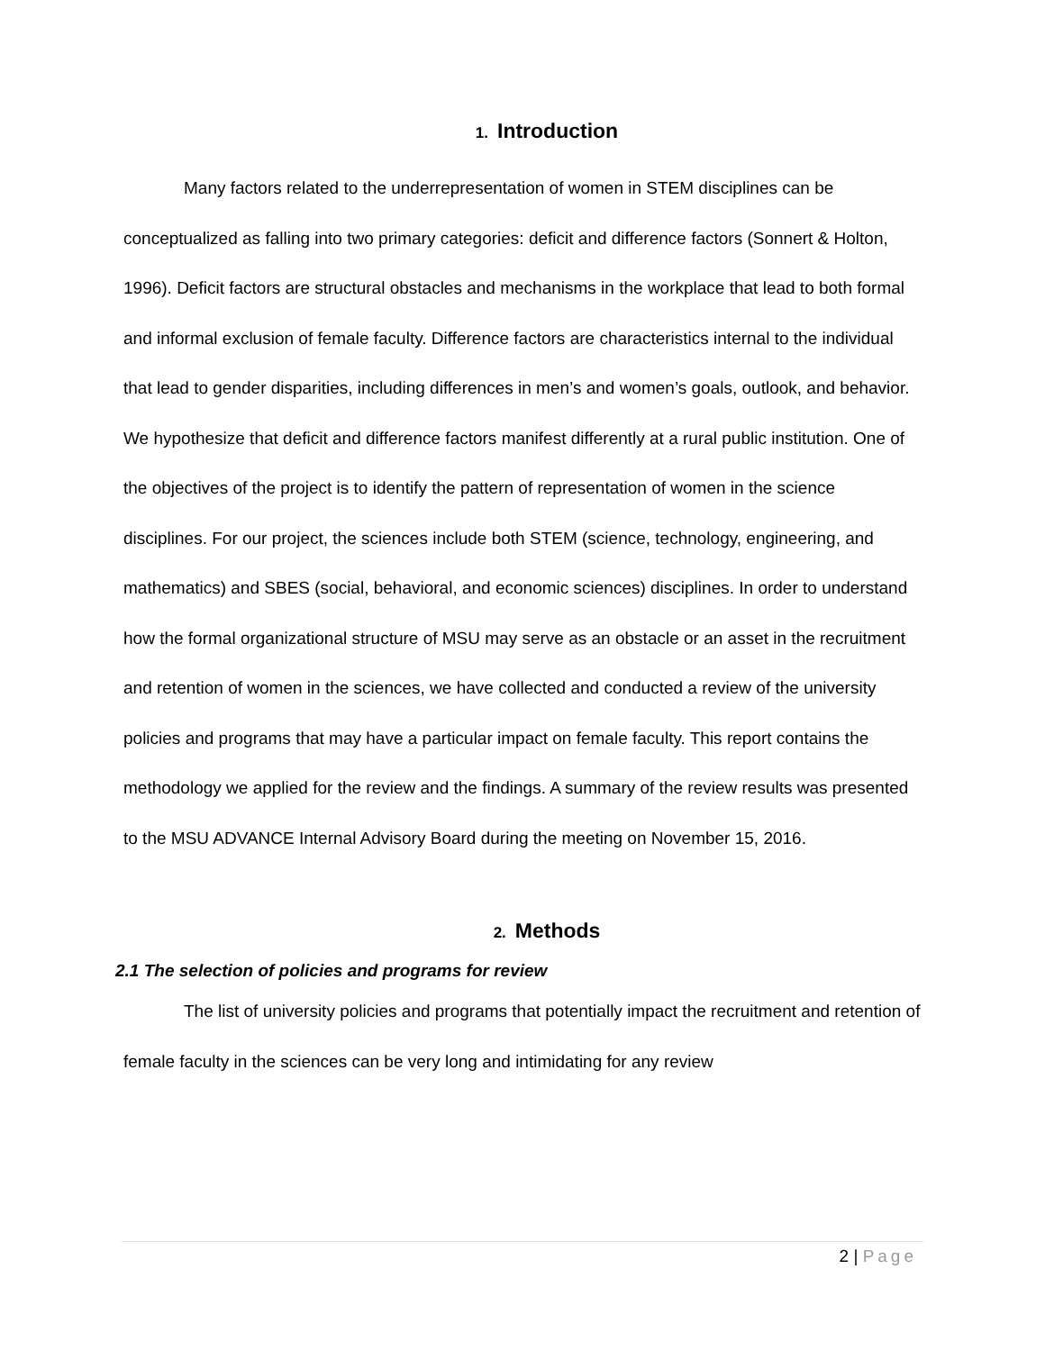1. Introduction
Many factors related to the underrepresentation of women in STEM disciplines can be conceptualized as falling into two primary categories: deficit and difference factors (Sonnert & Holton, 1996). Deficit factors are structural obstacles and mechanisms in the workplace that lead to both formal and informal exclusion of female faculty. Difference factors are characteristics internal to the individual that lead to gender disparities, including differences in men’s and women’s goals, outlook, and behavior. We hypothesize that deficit and difference factors manifest differently at a rural public institution. One of the objectives of the project is to identify the pattern of representation of women in the science disciplines. For our project, the sciences include both STEM (science, technology, engineering, and mathematics) and SBES (social, behavioral, and economic sciences) disciplines. In order to understand how the formal organizational structure of MSU may serve as an obstacle or an asset in the recruitment and retention of women in the sciences, we have collected and conducted a review of the university policies and programs that may have a particular impact on female faculty. This report contains the methodology we applied for the review and the findings. A summary of the review results was presented to the MSU ADVANCE Internal Advisory Board during the meeting on November 15, 2016.
2. Methods
2.1 The selection of policies and programs for review
The list of university policies and programs that potentially impact the recruitment and retention of female faculty in the sciences can be very long and intimidating for any review
2 | Page